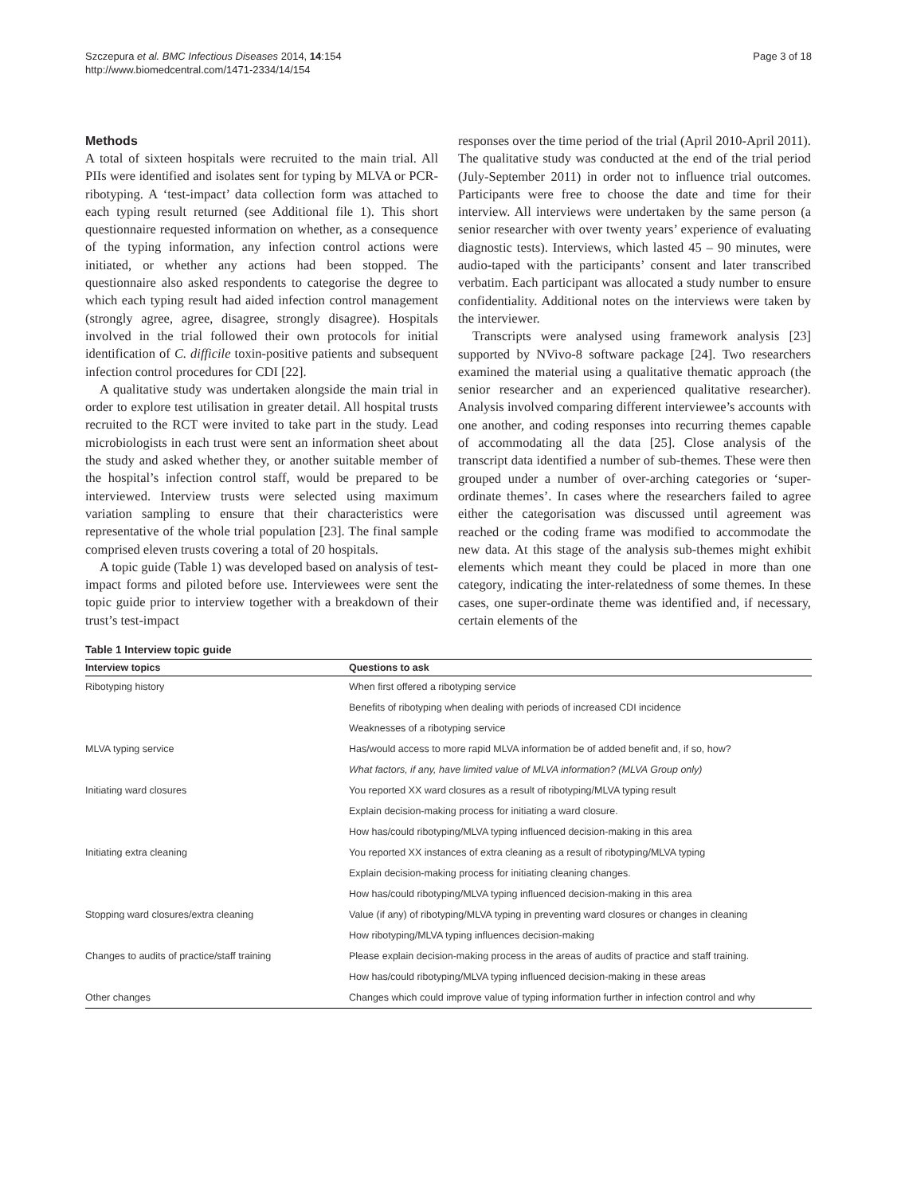Szczepura et al. BMC Infectious Diseases 2014, 14:154
http://www.biomedcentral.com/1471-2334/14/154
Page 3 of 18
Methods
A total of sixteen hospitals were recruited to the main trial. All PIIs were identified and isolates sent for typing by MLVA or PCR-ribotyping. A ‘test-impact’ data collection form was attached to each typing result returned (see Additional file 1). This short questionnaire requested information on whether, as a consequence of the typing information, any infection control actions were initiated, or whether any actions had been stopped. The questionnaire also asked respondents to categorise the degree to which each typing result had aided infection control management (strongly agree, agree, disagree, strongly disagree). Hospitals involved in the trial followed their own protocols for initial identification of C. difficile toxin-positive patients and subsequent infection control procedures for CDI [22].
A qualitative study was undertaken alongside the main trial in order to explore test utilisation in greater detail. All hospital trusts recruited to the RCT were invited to take part in the study. Lead microbiologists in each trust were sent an information sheet about the study and asked whether they, or another suitable member of the hospital’s infection control staff, would be prepared to be interviewed. Interview trusts were selected using maximum variation sampling to ensure that their characteristics were representative of the whole trial population [23]. The final sample comprised eleven trusts covering a total of 20 hospitals.
A topic guide (Table 1) was developed based on analysis of test-impact forms and piloted before use. Interviewees were sent the topic guide prior to interview together with a breakdown of their trust’s test-impact
responses over the time period of the trial (April 2010-April 2011). The qualitative study was conducted at the end of the trial period (July-September 2011) in order not to influence trial outcomes. Participants were free to choose the date and time for their interview. All interviews were undertaken by the same person (a senior researcher with over twenty years’ experience of evaluating diagnostic tests). Interviews, which lasted 45 – 90 minutes, were audio-taped with the participants’ consent and later transcribed verbatim. Each participant was allocated a study number to ensure confidentiality. Additional notes on the interviews were taken by the interviewer.
Transcripts were analysed using framework analysis [23] supported by NVivo-8 software package [24]. Two researchers examined the material using a qualitative thematic approach (the senior researcher and an experienced qualitative researcher). Analysis involved comparing different interviewee’s accounts with one another, and coding responses into recurring themes capable of accommodating all the data [25]. Close analysis of the transcript data identified a number of sub-themes. These were then grouped under a number of over-arching categories or ‘super-ordinate themes’. In cases where the researchers failed to agree either the categorisation was discussed until agreement was reached or the coding frame was modified to accommodate the new data. At this stage of the analysis sub-themes might exhibit elements which meant they could be placed in more than one category, indicating the inter-relatedness of some themes. In these cases, one super-ordinate theme was identified and, if necessary, certain elements of the
Table 1 Interview topic guide
| Interview topics | Questions to ask |
| --- | --- |
| Ribotyping history | When first offered a ribotyping service |
| | Benefits of ribotyping when dealing with periods of increased CDI incidence |
| | Weaknesses of a ribotyping service |
| MLVA typing service | Has/would access to more rapid MLVA information be of added benefit and, if so, how? |
| | What factors, if any, have limited value of MLVA information? (MLVA Group only) |
| Initiating ward closures | You reported XX ward closures as a result of ribotyping/MLVA typing result |
| | Explain decision-making process for initiating a ward closure. |
| | How has/could ribotyping/MLVA typing influenced decision-making in this area |
| Initiating extra cleaning | You reported XX instances of extra cleaning as a result of ribotyping/MLVA typing |
| | Explain decision-making process for initiating cleaning changes. |
| | How has/could ribotyping/MLVA typing influenced decision-making in this area |
| Stopping ward closures/extra cleaning | Value (if any) of ribotyping/MLVA typing in preventing ward closures or changes in cleaning |
| | How ribotyping/MLVA typing influences decision-making |
| Changes to audits of practice/staff training | Please explain decision-making process in the areas of audits of practice and staff training. |
| | How has/could ribotyping/MLVA typing influenced decision-making in these areas |
| Other changes | Changes which could improve value of typing information further in infection control and why |